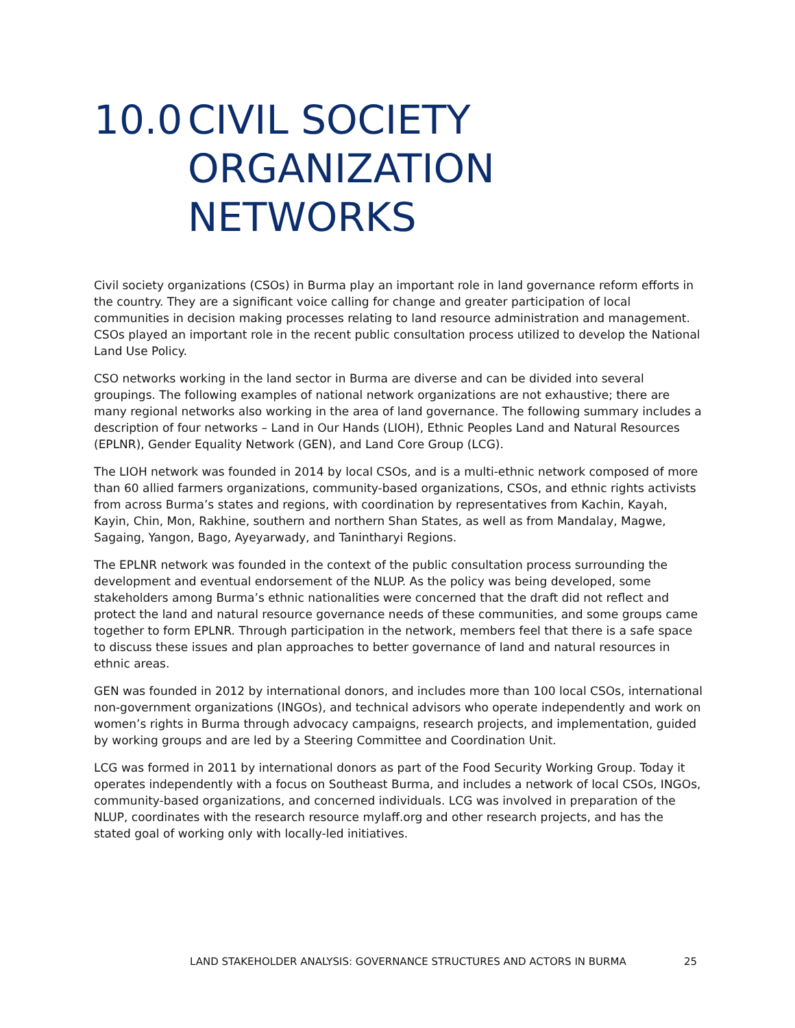10.0 CIVIL SOCIETY
ORGANIZATION
NETWORKS
Civil society organizations (CSOs) in Burma play an important role in land governance reform efforts in the country. They are a significant voice calling for change and greater participation of local communities in decision making processes relating to land resource administration and management. CSOs played an important role in the recent public consultation process utilized to develop the National Land Use Policy.
CSO networks working in the land sector in Burma are diverse and can be divided into several groupings. The following examples of national network organizations are not exhaustive; there are many regional networks also working in the area of land governance. The following summary includes a description of four networks – Land in Our Hands (LIOH), Ethnic Peoples Land and Natural Resources (EPLNR), Gender Equality Network (GEN), and Land Core Group (LCG).
The LIOH network was founded in 2014 by local CSOs, and is a multi-ethnic network composed of more than 60 allied farmers organizations, community-based organizations, CSOs, and ethnic rights activists from across Burma’s states and regions, with coordination by representatives from Kachin, Kayah, Kayin, Chin, Mon, Rakhine, southern and northern Shan States, as well as from Mandalay, Magwe, Sagaing, Yangon, Bago, Ayeyarwady, and Tanintharyi Regions.
The EPLNR network was founded in the context of the public consultation process surrounding the development and eventual endorsement of the NLUP. As the policy was being developed, some stakeholders among Burma’s ethnic nationalities were concerned that the draft did not reflect and protect the land and natural resource governance needs of these communities, and some groups came together to form EPLNR. Through participation in the network, members feel that there is a safe space to discuss these issues and plan approaches to better governance of land and natural resources in ethnic areas.
GEN was founded in 2012 by international donors, and includes more than 100 local CSOs, international non-government organizations (INGOs), and technical advisors who operate independently and work on women’s rights in Burma through advocacy campaigns, research projects, and implementation, guided by working groups and are led by a Steering Committee and Coordination Unit.
LCG was formed in 2011 by international donors as part of the Food Security Working Group. Today it operates independently with a focus on Southeast Burma, and includes a network of local CSOs, INGOs, community-based organizations, and concerned individuals. LCG was involved in preparation of the NLUP, coordinates with the research resource mylaff.org and other research projects, and has the stated goal of working only with locally-led initiatives.
LAND STAKEHOLDER ANALYSIS: GOVERNANCE STRUCTURES AND ACTORS IN BURMA 25